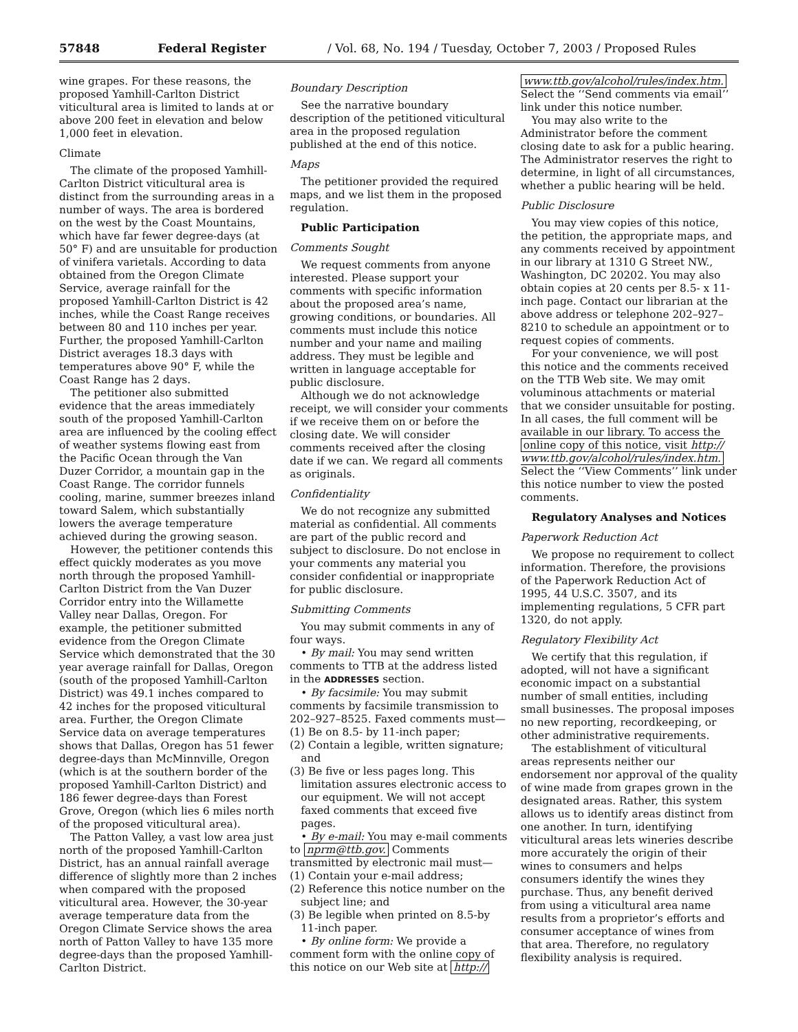57848 Federal Register / Vol. 68, No. 194 / Tuesday, October 7, 2003 / Proposed Rules
wine grapes. For these reasons, the proposed Yamhill-Carlton District viticultural area is limited to lands at or above 200 feet in elevation and below 1,000 feet in elevation.
Climate
The climate of the proposed Yamhill-Carlton District viticultural area is distinct from the surrounding areas in a number of ways. The area is bordered on the west by the Coast Mountains, which have far fewer degree-days (at 50° F) and are unsuitable for production of vinifera varietals. According to data obtained from the Oregon Climate Service, average rainfall for the proposed Yamhill-Carlton District is 42 inches, while the Coast Range receives between 80 and 110 inches per year. Further, the proposed Yamhill-Carlton District averages 18.3 days with temperatures above 90° F, while the Coast Range has 2 days.
The petitioner also submitted evidence that the areas immediately south of the proposed Yamhill-Carlton area are influenced by the cooling effect of weather systems flowing east from the Pacific Ocean through the Van Duzer Corridor, a mountain gap in the Coast Range. The corridor funnels cooling, marine, summer breezes inland toward Salem, which substantially lowers the average temperature achieved during the growing season.
However, the petitioner contends this effect quickly moderates as you move north through the proposed Yamhill-Carlton District from the Van Duzer Corridor entry into the Willamette Valley near Dallas, Oregon. For example, the petitioner submitted evidence from the Oregon Climate Service which demonstrated that the 30 year average rainfall for Dallas, Oregon (south of the proposed Yamhill-Carlton District) was 49.1 inches compared to 42 inches for the proposed viticultural area. Further, the Oregon Climate Service data on average temperatures shows that Dallas, Oregon has 51 fewer degree-days than McMinnville, Oregon (which is at the southern border of the proposed Yamhill-Carlton District) and 186 fewer degree-days than Forest Grove, Oregon (which lies 6 miles north of the proposed viticultural area).
The Patton Valley, a vast low area just north of the proposed Yamhill-Carlton District, has an annual rainfall average difference of slightly more than 2 inches when compared with the proposed viticultural area. However, the 30-year average temperature data from the Oregon Climate Service shows the area north of Patton Valley to have 135 more degree-days than the proposed Yamhill-Carlton District.
Boundary Description
See the narrative boundary description of the petitioned viticultural area in the proposed regulation published at the end of this notice.
Maps
The petitioner provided the required maps, and we list them in the proposed regulation.
Public Participation
Comments Sought
We request comments from anyone interested. Please support your comments with specific information about the proposed area’s name, growing conditions, or boundaries. All comments must include this notice number and your name and mailing address. They must be legible and written in language acceptable for public disclosure.
Although we do not acknowledge receipt, we will consider your comments if we receive them on or before the closing date. We will consider comments received after the closing date if we can. We regard all comments as originals.
Confidentiality
We do not recognize any submitted material as confidential. All comments are part of the public record and subject to disclosure. Do not enclose in your comments any material you consider confidential or inappropriate for public disclosure.
Submitting Comments
You may submit comments in any of four ways.
• By mail: You may send written comments to TTB at the address listed in the ADDRESSES section.
• By facsimile: You may submit comments by facsimile transmission to 202–927–8525. Faxed comments must—
(1) Be on 8.5- by 11-inch paper;
(2) Contain a legible, written signature; and
(3) Be five or less pages long. This limitation assures electronic access to our equipment. We will not accept faxed comments that exceed five pages.
• By e-mail: You may e-mail comments to nprm@ttb.gov. Comments transmitted by electronic mail must—
(1) Contain your e-mail address;
(2) Reference this notice number on the subject line; and
(3) Be legible when printed on 8.5-by 11-inch paper.
• By online form: We provide a comment form with the online copy of this notice on our Web site at http://
www.ttb.gov/alcohol/rules/index.htm. Select the ‘‘Send comments via email’’ link under this notice number.
You may also write to the Administrator before the comment closing date to ask for a public hearing. The Administrator reserves the right to determine, in light of all circumstances, whether a public hearing will be held.
Public Disclosure
You may view copies of this notice, the petition, the appropriate maps, and any comments received by appointment in our library at 1310 G Street NW., Washington, DC 20202. You may also obtain copies at 20 cents per 8.5- x 11-inch page. Contact our librarian at the above address or telephone 202–927–8210 to schedule an appointment or to request copies of comments.
For your convenience, we will post this notice and the comments received on the TTB Web site. We may omit voluminous attachments or material that we consider unsuitable for posting. In all cases, the full comment will be available in our library. To access the online copy of this notice, visit http:// www.ttb.gov/alcohol/rules/index.htm. Select the ‘‘View Comments’’ link under this notice number to view the posted comments.
Regulatory Analyses and Notices
Paperwork Reduction Act
We propose no requirement to collect information. Therefore, the provisions of the Paperwork Reduction Act of 1995, 44 U.S.C. 3507, and its implementing regulations, 5 CFR part 1320, do not apply.
Regulatory Flexibility Act
We certify that this regulation, if adopted, will not have a significant economic impact on a substantial number of small entities, including small businesses. The proposal imposes no new reporting, recordkeeping, or other administrative requirements.
The establishment of viticultural areas represents neither our endorsement nor approval of the quality of wine made from grapes grown in the designated areas. Rather, this system allows us to identify areas distinct from one another. In turn, identifying viticultural areas lets wineries describe more accurately the origin of their wines to consumers and helps consumers identify the wines they purchase. Thus, any benefit derived from using a viticultural area name results from a proprietor’s efforts and consumer acceptance of wines from that area. Therefore, no regulatory flexibility analysis is required.